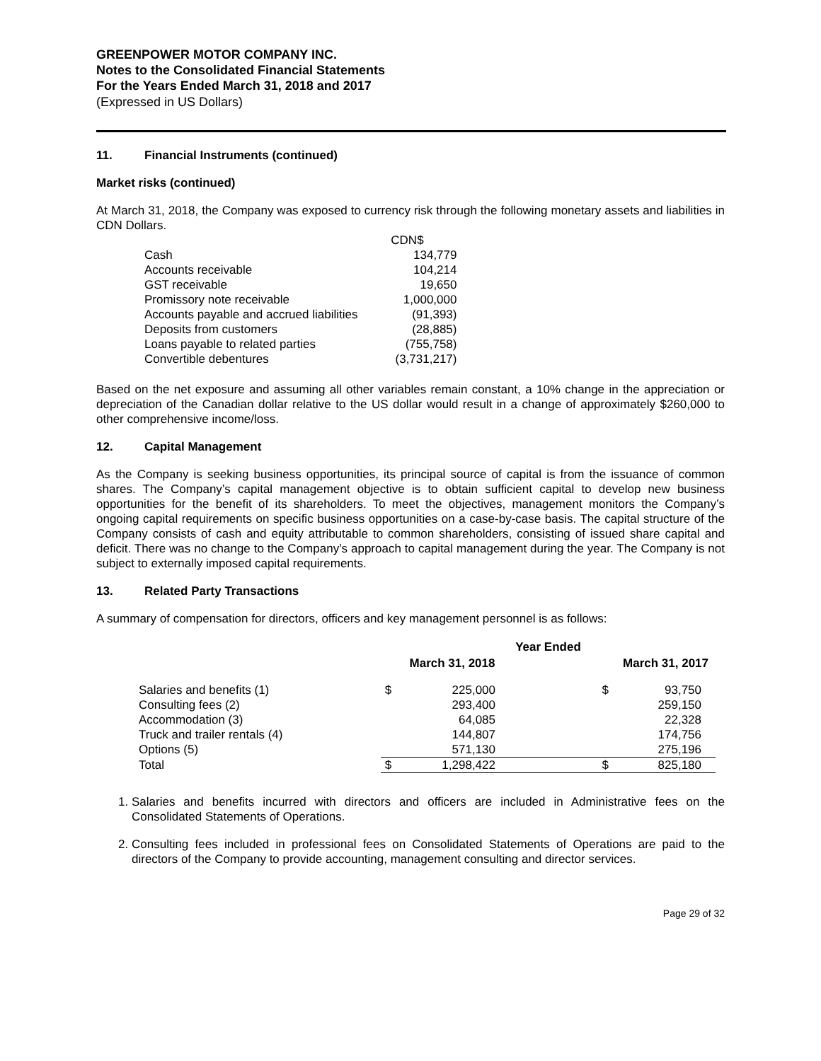GREENPOWER MOTOR COMPANY INC.
Notes to the Consolidated Financial Statements
For the Years Ended March 31, 2018 and 2017
(Expressed in US Dollars)
11. Financial Instruments (continued)
Market risks (continued)
At March 31, 2018, the Company was exposed to currency risk through the following monetary assets and liabilities in CDN Dollars.
| | CDN$ |
| Cash | 134,779 |
| Accounts receivable | 104,214 |
| GST receivable | 19,650 |
| Promissory note receivable | 1,000,000 |
| Accounts payable and accrued liabilities | (91,393) |
| Deposits from customers | (28,885) |
| Loans payable to related parties | (755,758) |
| Convertible debentures | (3,731,217) |
Based on the net exposure and assuming all other variables remain constant, a 10% change in the appreciation or depreciation of the Canadian dollar relative to the US dollar would result in a change of approximately $260,000 to other comprehensive income/loss.
12. Capital Management
As the Company is seeking business opportunities, its principal source of capital is from the issuance of common shares. The Company’s capital management objective is to obtain sufficient capital to develop new business opportunities for the benefit of its shareholders. To meet the objectives, management monitors the Company’s ongoing capital requirements on specific business opportunities on a case-by-case basis. The capital structure of the Company consists of cash and equity attributable to common shareholders, consisting of issued share capital and deficit. There was no change to the Company’s approach to capital management during the year. The Company is not subject to externally imposed capital requirements.
13. Related Party Transactions
A summary of compensation for directors, officers and key management personnel is as follows:
| | Year Ended | | | |
| --- | --- | --- | --- | --- |
| | March 31, 2018 | | March 31, 2017 | |
| Salaries and benefits (1) | $ | 225,000 | $ | 93,750 |
| Consulting fees (2) | | 293,400 | | 259,150 |
| Accommodation (3) | | 64,085 | | 22,328 |
| Truck and trailer rentals (4) | | 144,807 | | 174,756 |
| Options (5) | | 571,130 | | 275,196 |
| Total | $ | 1,298,422 | $ | 825,180 |
1. Salaries and benefits incurred with directors and officers are included in Administrative fees on the Consolidated Statements of Operations.
2. Consulting fees included in professional fees on Consolidated Statements of Operations are paid to the directors of the Company to provide accounting, management consulting and director services.
Page 29 of 32